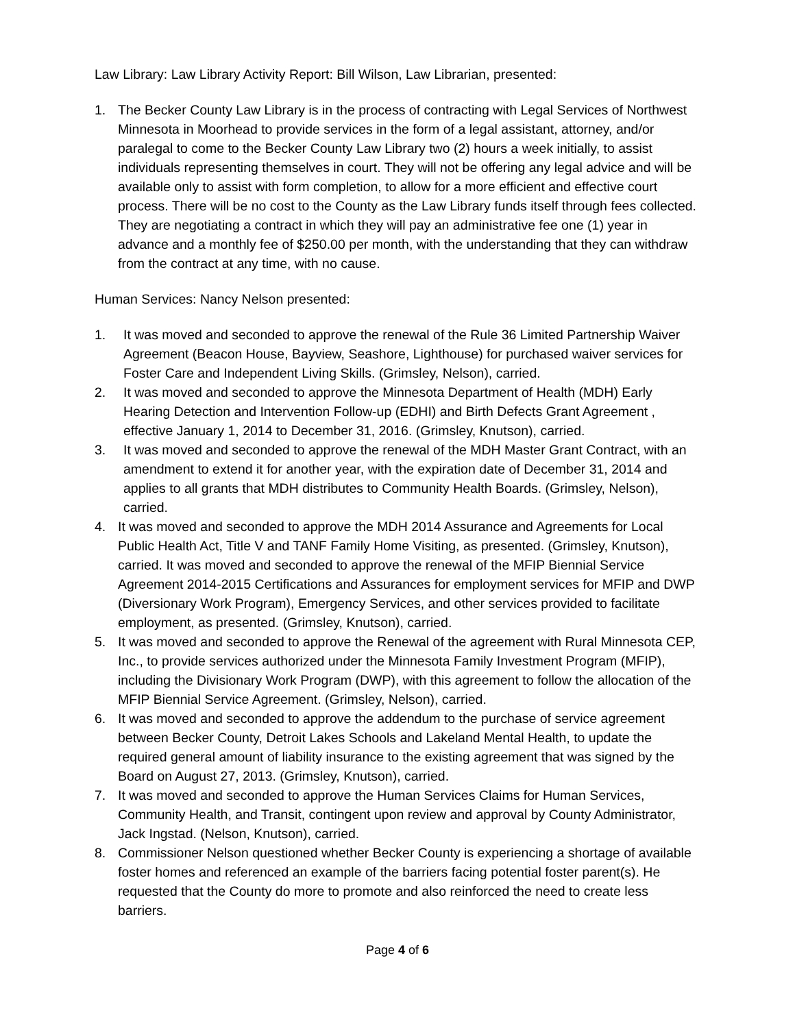Law Library: Law Library Activity Report: Bill Wilson, Law Librarian, presented:
1. The Becker County Law Library is in the process of contracting with Legal Services of Northwest Minnesota in Moorhead to provide services in the form of a legal assistant, attorney, and/or paralegal to come to the Becker County Law Library two (2) hours a week initially, to assist individuals representing themselves in court. They will not be offering any legal advice and will be available only to assist with form completion, to allow for a more efficient and effective court process. There will be no cost to the County as the Law Library funds itself through fees collected. They are negotiating a contract in which they will pay an administrative fee one (1) year in advance and a monthly fee of $250.00 per month, with the understanding that they can withdraw from the contract at any time, with no cause.
Human Services: Nancy Nelson presented:
1. It was moved and seconded to approve the renewal of the Rule 36 Limited Partnership Waiver Agreement (Beacon House, Bayview, Seashore, Lighthouse) for purchased waiver services for Foster Care and Independent Living Skills. (Grimsley, Nelson), carried.
2. It was moved and seconded to approve the Minnesota Department of Health (MDH) Early Hearing Detection and Intervention Follow-up (EDHI) and Birth Defects Grant Agreement , effective January 1, 2014 to December 31, 2016. (Grimsley, Knutson), carried.
3. It was moved and seconded to approve the renewal of the MDH Master Grant Contract, with an amendment to extend it for another year, with the expiration date of December 31, 2014 and applies to all grants that MDH distributes to Community Health Boards. (Grimsley, Nelson), carried.
4. It was moved and seconded to approve the MDH 2014 Assurance and Agreements for Local Public Health Act, Title V and TANF Family Home Visiting, as presented. (Grimsley, Knutson), carried. It was moved and seconded to approve the renewal of the MFIP Biennial Service Agreement 2014-2015 Certifications and Assurances for employment services for MFIP and DWP (Diversionary Work Program), Emergency Services, and other services provided to facilitate employment, as presented. (Grimsley, Knutson), carried.
5. It was moved and seconded to approve the Renewal of the agreement with Rural Minnesota CEP, Inc., to provide services authorized under the Minnesota Family Investment Program (MFIP), including the Divisionary Work Program (DWP), with this agreement to follow the allocation of the MFIP Biennial Service Agreement. (Grimsley, Nelson), carried.
6. It was moved and seconded to approve the addendum to the purchase of service agreement between Becker County, Detroit Lakes Schools and Lakeland Mental Health, to update the required general amount of liability insurance to the existing agreement that was signed by the Board on August 27, 2013. (Grimsley, Knutson), carried.
7. It was moved and seconded to approve the Human Services Claims for Human Services, Community Health, and Transit, contingent upon review and approval by County Administrator, Jack Ingstad. (Nelson, Knutson), carried.
8. Commissioner Nelson questioned whether Becker County is experiencing a shortage of available foster homes and referenced an example of the barriers facing potential foster parent(s). He requested that the County do more to promote and also reinforced the need to create less barriers.
Page 4 of 6